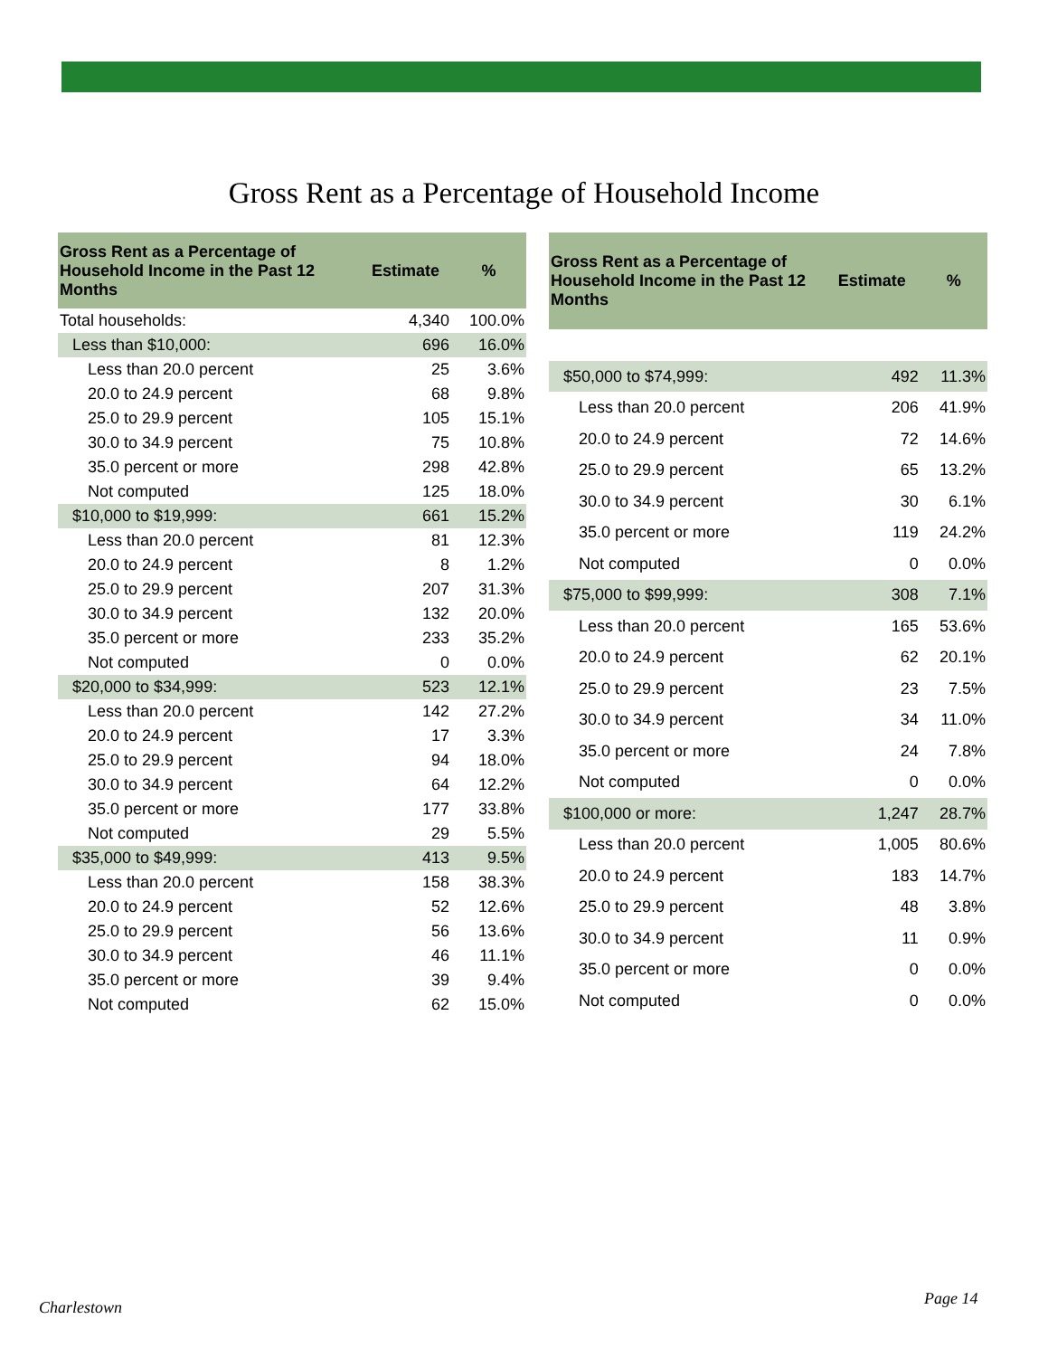Gross Rent as a Percentage of Household Income
| Gross Rent as a Percentage of Household Income in the Past 12 Months | Estimate | % |
| --- | --- | --- |
| Total households: | 4,340 | 100.0% |
| Less than $10,000: | 696 | 16.0% |
| Less than 20.0 percent | 25 | 3.6% |
| 20.0 to 24.9 percent | 68 | 9.8% |
| 25.0 to 29.9 percent | 105 | 15.1% |
| 30.0 to 34.9 percent | 75 | 10.8% |
| 35.0 percent or more | 298 | 42.8% |
| Not computed | 125 | 18.0% |
| $10,000 to $19,999: | 661 | 15.2% |
| Less than 20.0 percent | 81 | 12.3% |
| 20.0 to 24.9 percent | 8 | 1.2% |
| 25.0 to 29.9 percent | 207 | 31.3% |
| 30.0 to 34.9 percent | 132 | 20.0% |
| 35.0 percent or more | 233 | 35.2% |
| Not computed | 0 | 0.0% |
| $20,000 to $34,999: | 523 | 12.1% |
| Less than 20.0 percent | 142 | 27.2% |
| 20.0 to 24.9 percent | 17 | 3.3% |
| 25.0 to 29.9 percent | 94 | 18.0% |
| 30.0 to 34.9 percent | 64 | 12.2% |
| 35.0 percent or more | 177 | 33.8% |
| Not computed | 29 | 5.5% |
| $35,000 to $49,999: | 413 | 9.5% |
| Less than 20.0 percent | 158 | 38.3% |
| 20.0 to 24.9 percent | 52 | 12.6% |
| 25.0 to 29.9 percent | 56 | 13.6% |
| 30.0 to 34.9 percent | 46 | 11.1% |
| 35.0 percent or more | 39 | 9.4% |
| Not computed | 62 | 15.0% |
| Gross Rent as a Percentage of Household Income in the Past 12 Months | Estimate | % |
| --- | --- | --- |
| $50,000 to $74,999: | 492 | 11.3% |
| Less than 20.0 percent | 206 | 41.9% |
| 20.0 to 24.9 percent | 72 | 14.6% |
| 25.0 to 29.9 percent | 65 | 13.2% |
| 30.0 to 34.9 percent | 30 | 6.1% |
| 35.0 percent or more | 119 | 24.2% |
| Not computed | 0 | 0.0% |
| $75,000 to $99,999: | 308 | 7.1% |
| Less than 20.0 percent | 165 | 53.6% |
| 20.0 to 24.9 percent | 62 | 20.1% |
| 25.0 to 29.9 percent | 23 | 7.5% |
| 30.0 to 34.9 percent | 34 | 11.0% |
| 35.0 percent or more | 24 | 7.8% |
| Not computed | 0 | 0.0% |
| $100,000 or more: | 1,247 | 28.7% |
| Less than 20.0 percent | 1,005 | 80.6% |
| 20.0 to 24.9 percent | 183 | 14.7% |
| 25.0 to 29.9 percent | 48 | 3.8% |
| 30.0 to 34.9 percent | 11 | 0.9% |
| 35.0 percent or more | 0 | 0.0% |
| Not computed | 0 | 0.0% |
Charlestown Page 14